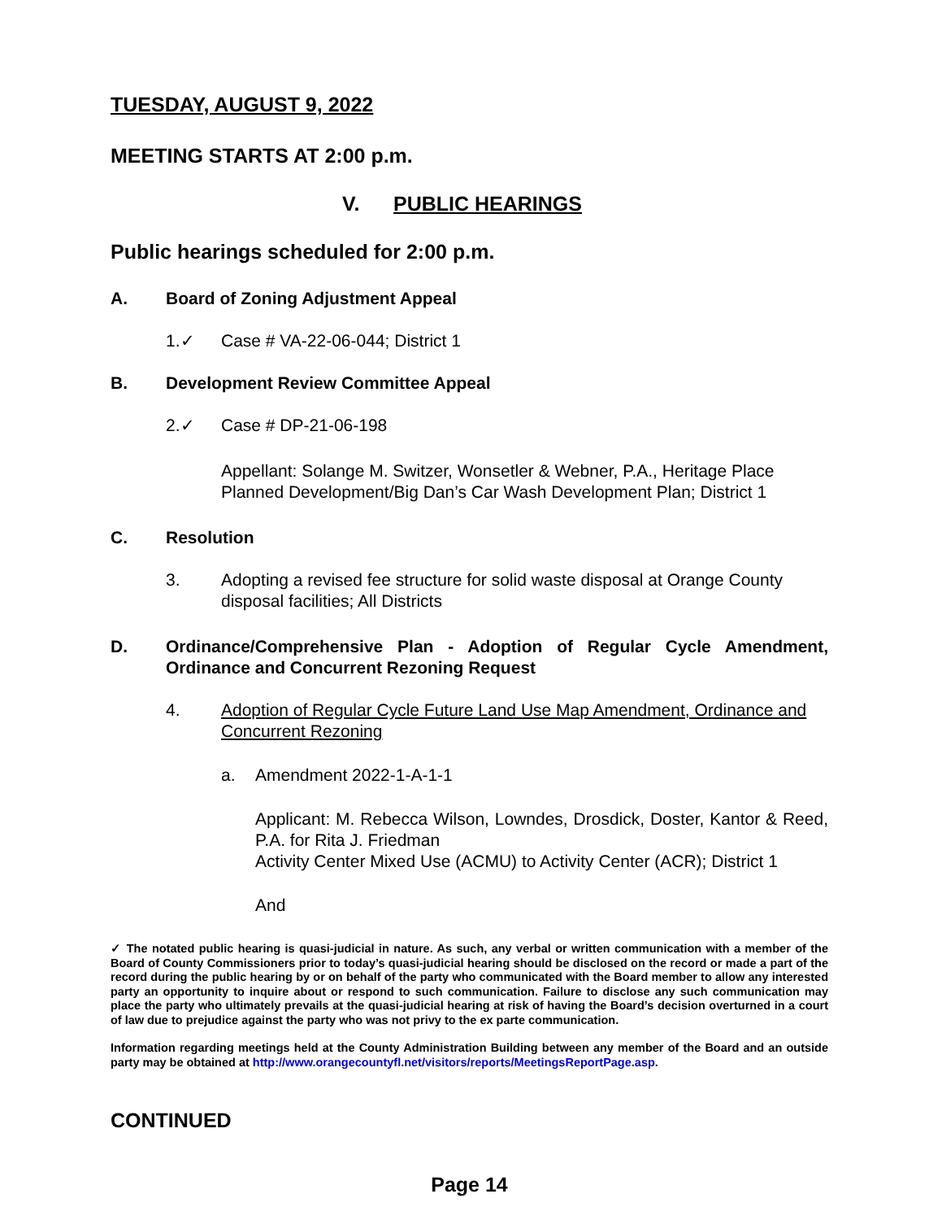TUESDAY, AUGUST 9, 2022
MEETING STARTS AT 2:00 p.m.
V. PUBLIC HEARINGS
Public hearings scheduled for 2:00 p.m.
A. Board of Zoning Adjustment Appeal
1.✓ Case # VA-22-06-044; District 1
B. Development Review Committee Appeal
2.✓ Case # DP-21-06-198
Appellant: Solange M. Switzer, Wonsetler & Webner, P.A., Heritage Place Planned Development/Big Dan’s Car Wash Development Plan; District 1
C. Resolution
3. Adopting a revised fee structure for solid waste disposal at Orange County disposal facilities; All Districts
D. Ordinance/Comprehensive Plan - Adoption of Regular Cycle Amendment, Ordinance and Concurrent Rezoning Request
4. Adoption of Regular Cycle Future Land Use Map Amendment, Ordinance and Concurrent Rezoning
a. Amendment 2022-1-A-1-1
Applicant: M. Rebecca Wilson, Lowndes, Drosdick, Doster, Kantor & Reed, P.A. for Rita J. Friedman
Activity Center Mixed Use (ACMU) to Activity Center (ACR); District 1
And
✓ The notated public hearing is quasi-judicial in nature. As such, any verbal or written communication with a member of the Board of County Commissioners prior to today’s quasi-judicial hearing should be disclosed on the record or made a part of the record during the public hearing by or on behalf of the party who communicated with the Board member to allow any interested party an opportunity to inquire about or respond to such communication. Failure to disclose any such communication may place the party who ultimately prevails at the quasi-judicial hearing at risk of having the Board’s decision overturned in a court of law due to prejudice against the party who was not privy to the ex parte communication.
Information regarding meetings held at the County Administration Building between any member of the Board and an outside party may be obtained at http://www.orangecountyfl.net/visitors/reports/MeetingsReportPage.asp.
CONTINUED
Page 14